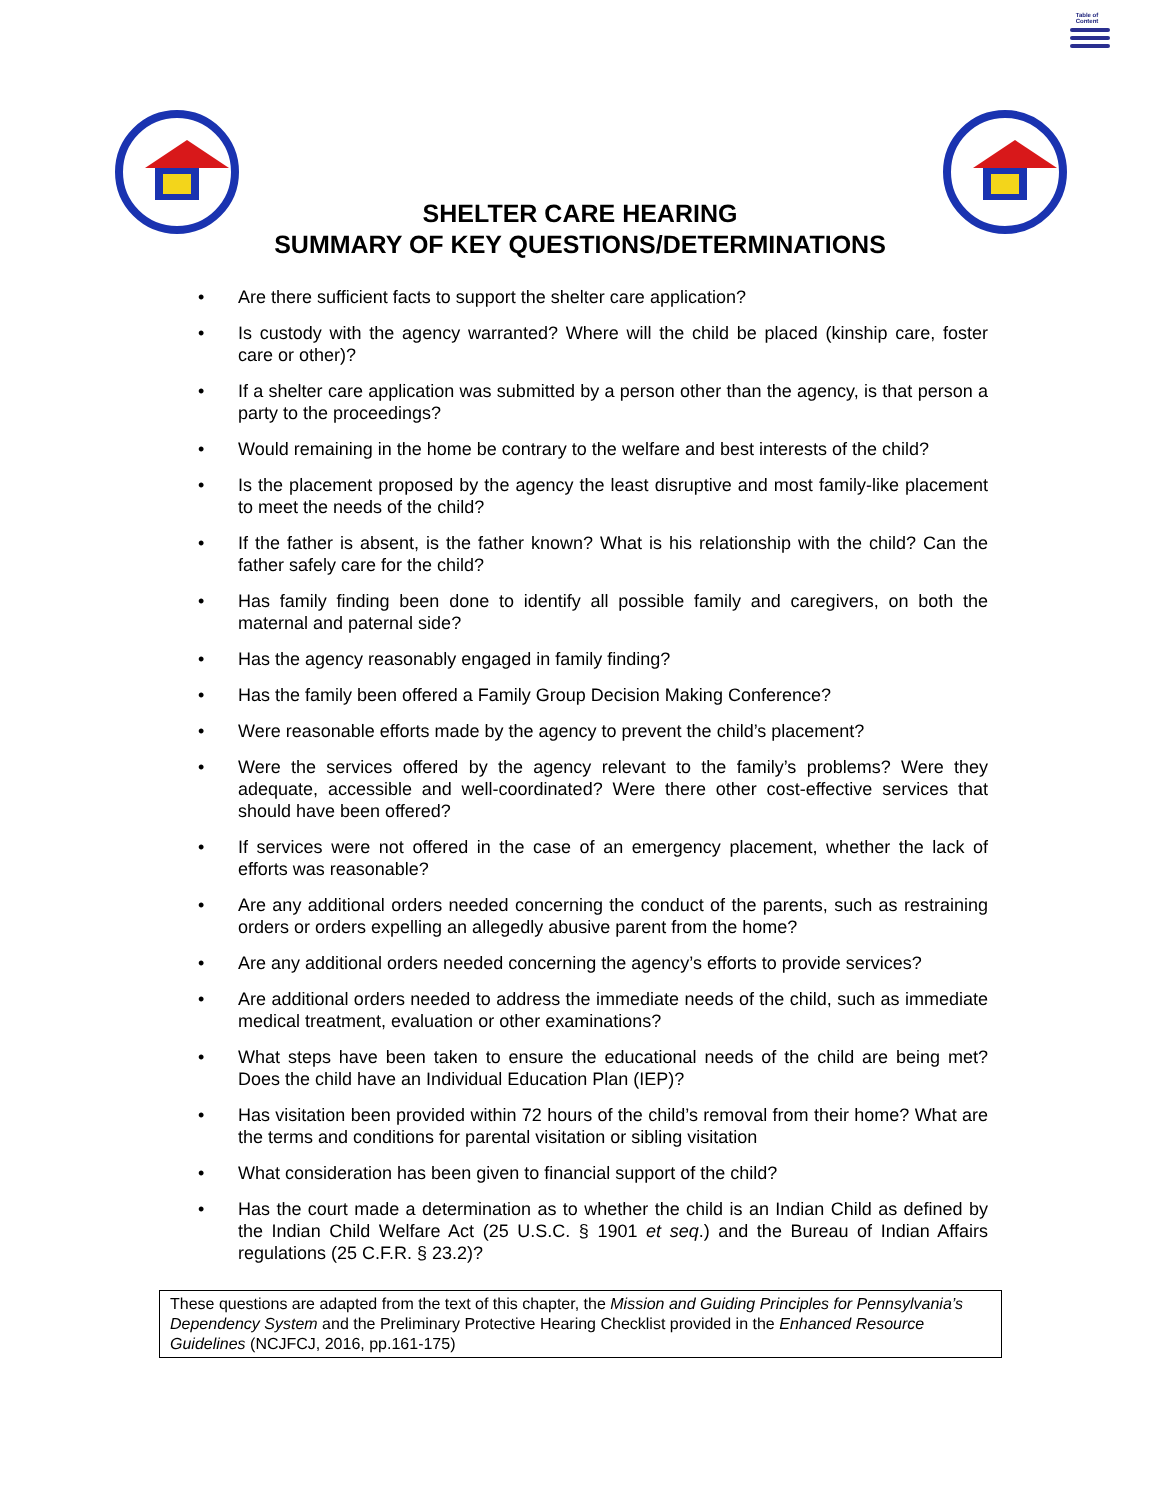Table of Content
SHELTER CARE HEARING
SUMMARY OF KEY QUESTIONS/DETERMINATIONS
• Are there sufficient facts to support the shelter care application?
• Is custody with the agency warranted? Where will the child be placed (kinship care, foster care or other)?
• If a shelter care application was submitted by a person other than the agency, is that person a party to the proceedings?
• Would remaining in the home be contrary to the welfare and best interests of the child?
• Is the placement proposed by the agency the least disruptive and most family-like placement to meet the needs of the child?
• If the father is absent, is the father known? What is his relationship with the child? Can the father safely care for the child?
• Has family finding been done to identify all possible family and caregivers, on both the maternal and paternal side?
• Has the agency reasonably engaged in family finding?
• Has the family been offered a Family Group Decision Making Conference?
• Were reasonable efforts made by the agency to prevent the child’s placement?
• Were the services offered by the agency relevant to the family’s problems? Were they adequate, accessible and well-coordinated? Were there other cost-effective services that should have been offered?
• If services were not offered in the case of an emergency placement, whether the lack of efforts was reasonable?
• Are any additional orders needed concerning the conduct of the parents, such as restraining orders or orders expelling an allegedly abusive parent from the home?
• Are any additional orders needed concerning the agency’s efforts to provide services?
• Are additional orders needed to address the immediate needs of the child, such as immediate medical treatment, evaluation or other examinations?
• What steps have been taken to ensure the educational needs of the child are being met? Does the child have an Individual Education Plan (IEP)?
• Has visitation been provided within 72 hours of the child’s removal from their home? What are the terms and conditions for parental visitation or sibling visitation
• What consideration has been given to financial support of the child?
• Has the court made a determination as to whether the child is an Indian Child as defined by the Indian Child Welfare Act (25 U.S.C. § 1901 et seq.) and the Bureau of Indian Affairs regulations (25 C.F.R. § 23.2)?
These questions are adapted from the text of this chapter, the Mission and Guiding Principles for Pennsylvania’s Dependency System and the Preliminary Protective Hearing Checklist provided in the Enhanced Resource Guidelines (NCJFCJ, 2016, pp.161-175)